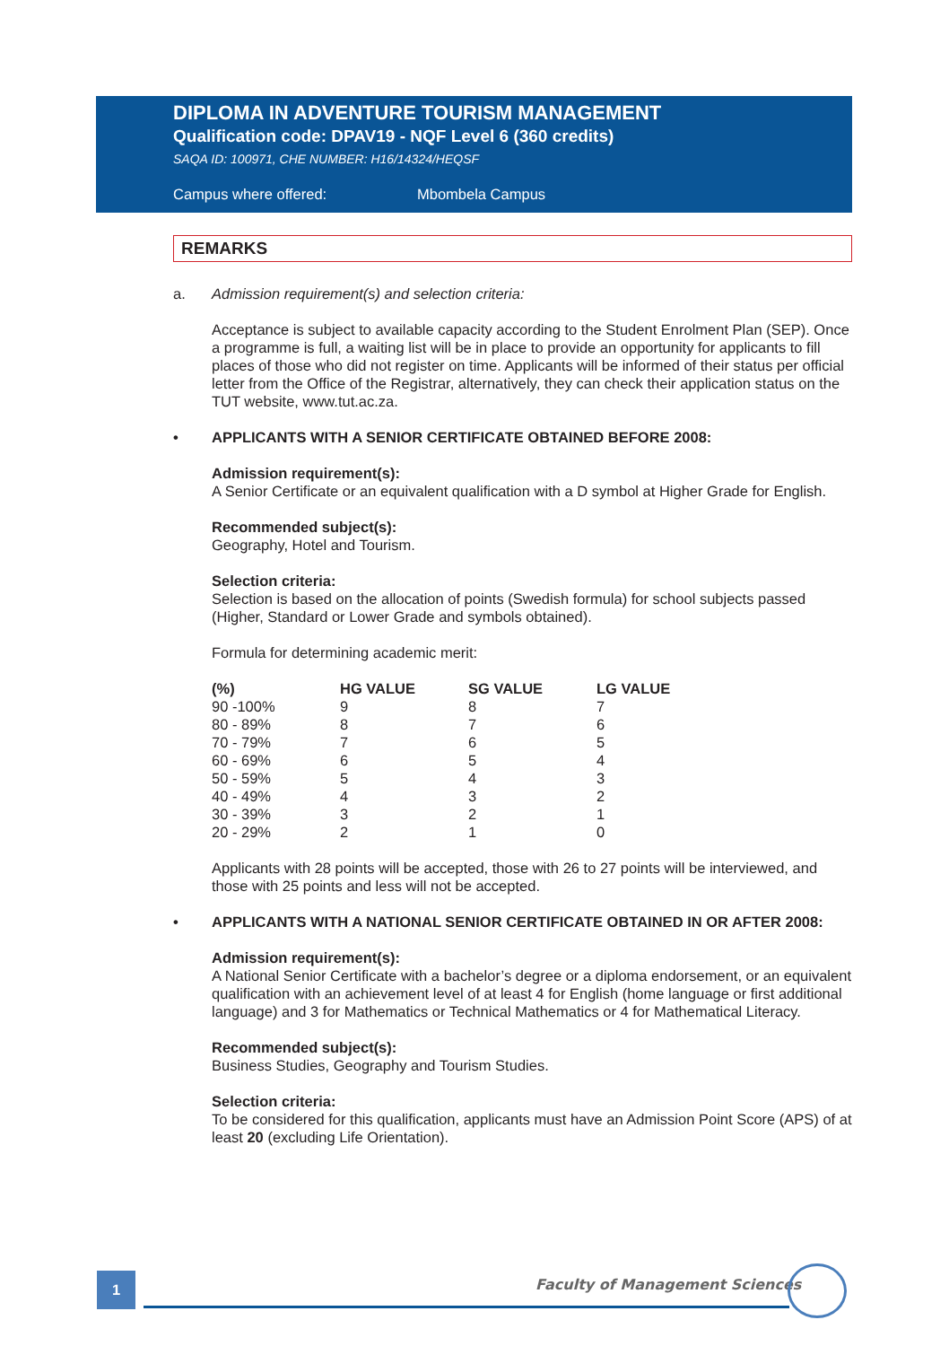DIPLOMA IN ADVENTURE TOURISM MANAGEMENT
Qualification code: DPAV19 - NQF Level 6 (360 credits)
SAQA ID: 100971, CHE NUMBER: H16/14324/HEQSF
Campus where offered: Mbombela Campus
REMARKS
a. Admission requirement(s) and selection criteria:
Acceptance is subject to available capacity according to the Student Enrolment Plan (SEP). Once a programme is full, a waiting list will be in place to provide an opportunity for applicants to fill places of those who did not register on time. Applicants will be informed of their status per official letter from the Office of the Registrar, alternatively, they can check their application status on the TUT website, www.tut.ac.za.
• APPLICANTS WITH A SENIOR CERTIFICATE OBTAINED BEFORE 2008:
Admission requirement(s):
A Senior Certificate or an equivalent qualification with a D symbol at Higher Grade for English.
Recommended subject(s):
Geography, Hotel and Tourism.
Selection criteria:
Selection is based on the allocation of points (Swedish formula) for school subjects passed (Higher, Standard or Lower Grade and symbols obtained).
Formula for determining academic merit:
| (%) | HG VALUE | SG VALUE | LG VALUE |
| --- | --- | --- | --- |
| 90 -100% | 9 | 8 | 7 |
| 80 - 89% | 8 | 7 | 6 |
| 70 - 79% | 7 | 6 | 5 |
| 60 - 69% | 6 | 5 | 4 |
| 50 - 59% | 5 | 4 | 3 |
| 40 - 49% | 4 | 3 | 2 |
| 30 - 39% | 3 | 2 | 1 |
| 20 - 29% | 2 | 1 | 0 |
Applicants with 28 points will be accepted, those with 26 to 27 points will be interviewed, and those with 25 points and less will not be accepted.
• APPLICANTS WITH A NATIONAL SENIOR CERTIFICATE OBTAINED IN OR AFTER 2008:
Admission requirement(s):
A National Senior Certificate with a bachelor’s degree or a diploma endorsement, or an equivalent qualification with an achievement level of at least 4 for English (home language or first additional language) and 3 for Mathematics or Technical Mathematics or 4 for Mathematical Literacy.
Recommended subject(s):
Business Studies, Geography and Tourism Studies.
Selection criteria:
To be considered for this qualification, applicants must have an Admission Point Score (APS) of at least 20 (excluding Life Orientation).
1 Faculty of Management Sciences